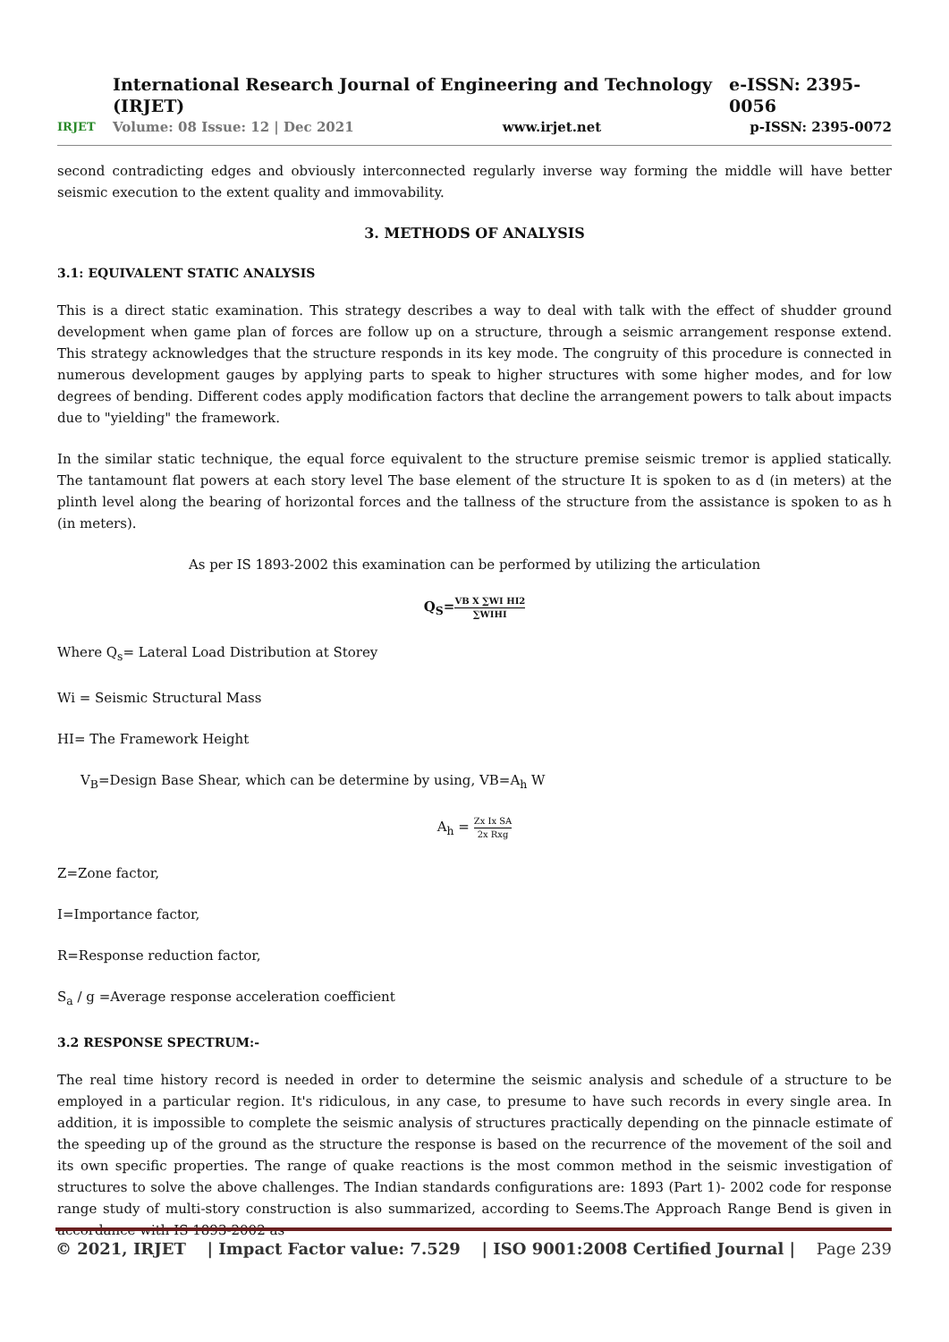IRJET
International Research Journal of Engineering and Technology (IRJET) e-ISSN: 2395-0056
Volume: 08 Issue: 12 | Dec 2021 www.irjet.net p-ISSN: 2395-0072
second contradicting edges and obviously interconnected regularly inverse way forming the middle will have better seismic execution to the extent quality and immovability.
3. METHODS OF ANALYSIS
3.1: EQUIVALENT STATIC ANALYSIS
This is a direct static examination. This strategy describes a way to deal with talk with the effect of shudder ground development when game plan of forces are follow up on a structure, through a seismic arrangement response extend. This strategy acknowledges that the structure responds in its key mode. The congruity of this procedure is connected in numerous development gauges by applying parts to speak to higher structures with some higher modes, and for low degrees of bending. Different codes apply modification factors that decline the arrangement powers to talk about impacts due to "yielding" the framework.
In the similar static technique, the equal force equivalent to the structure premise seismic tremor is applied statically. The tantamount flat powers at each story level The base element of the structure It is spoken to as d (in meters) at the plinth level along the bearing of horizontal forces and the tallness of the structure from the assistance is spoken to as h (in meters).
As per IS 1893-2002 this examination can be performed by utilizing the articulation
Q<sub>S</sub>=VB X ∑WI HI2 ∑WIHI
Where Q<sub>s</sub>= Lateral Load Distribution at Storey
Wi = Seismic Structural Mass
HI= The Framework Height
V<sub>B</sub>=Design Base Shear, which can be determine by using, VB=A<sub>h</sub> W
A<sub>h</sub> = Zx Ix SA 2x Rxg
Z=Zone factor,
I=Importance factor,
R=Response reduction factor,
S<sub>a</sub> / g =Average response acceleration coefficient
3.2 RESPONSE SPECTRUM:-
The real time history record is needed in order to determine the seismic analysis and schedule of a structure to be employed in a particular region. It's ridiculous, in any case, to presume to have such records in every single area. In addition, it is impossible to complete the seismic analysis of structures practically depending on the pinnacle estimate of the speeding up of the ground as the structure the response is based on the recurrence of the movement of the soil and its own specific properties. The range of quake reactions is the most common method in the seismic investigation of structures to solve the above challenges. The Indian standards configurations are: 1893 (Part 1)- 2002 code for response range study of multi-story construction is also summarized, according to Seems.The Approach Range Bend is given in accordance with IS 1893-2002 as
© 2021, IRJET | Impact Factor value: 7.529 | ISO 9001:2008 Certified Journal | Page 239